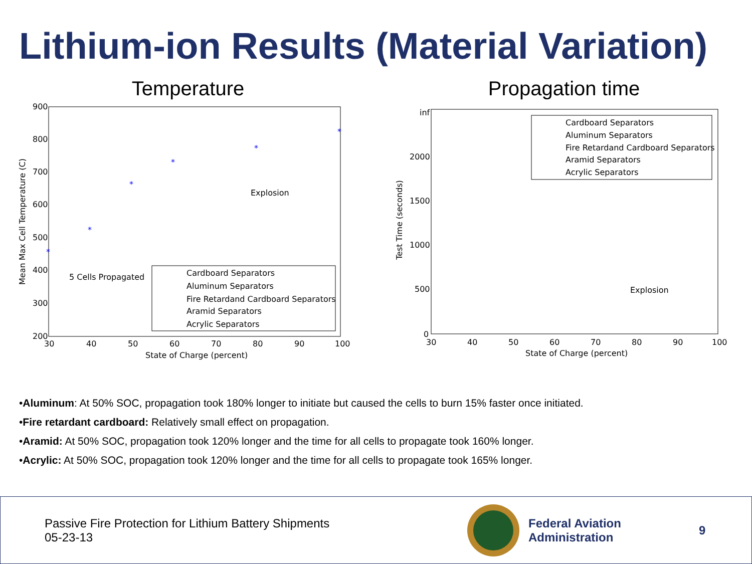Lithium-ion Results (Material Variation)
Temperature
900
800
700
600
500
400
300
200
30
40
50
60
70
80
90
100
State of Charge (percent)
Mean Max Cell Temperature (C)
*
*
*
*
*
*
Explosion
5 Cells Propagated
Cardboard Separators
Aluminum Separators
Fire Retardand Cardboard Separators
Aramid Separators
Acrylic Separators
Propagation time
inf
2000
1500
1000
500
0
30
40
50
60
70
80
90
100
State of Charge (percent)
Test Time (seconds)
Explosion
Cardboard Separators
Aluminum Separators
Fire Retardand Cardboard Separators
Aramid Separators
Acrylic Separators
•Aluminum: At 50% SOC, propagation took 180% longer to initiate but caused the cells to burn 15% faster once initiated.
•Fire retardant cardboard: Relatively small effect on propagation.
•Aramid: At 50% SOC, propagation took 120% longer and the time for all cells to propagate took 160% longer.
•Acrylic: At 50% SOC, propagation took 120% longer and the time for all cells to propagate took 165% longer.
Passive Fire Protection for Lithium Battery Shipments
05-23-13
Federal Aviation
Administration
9